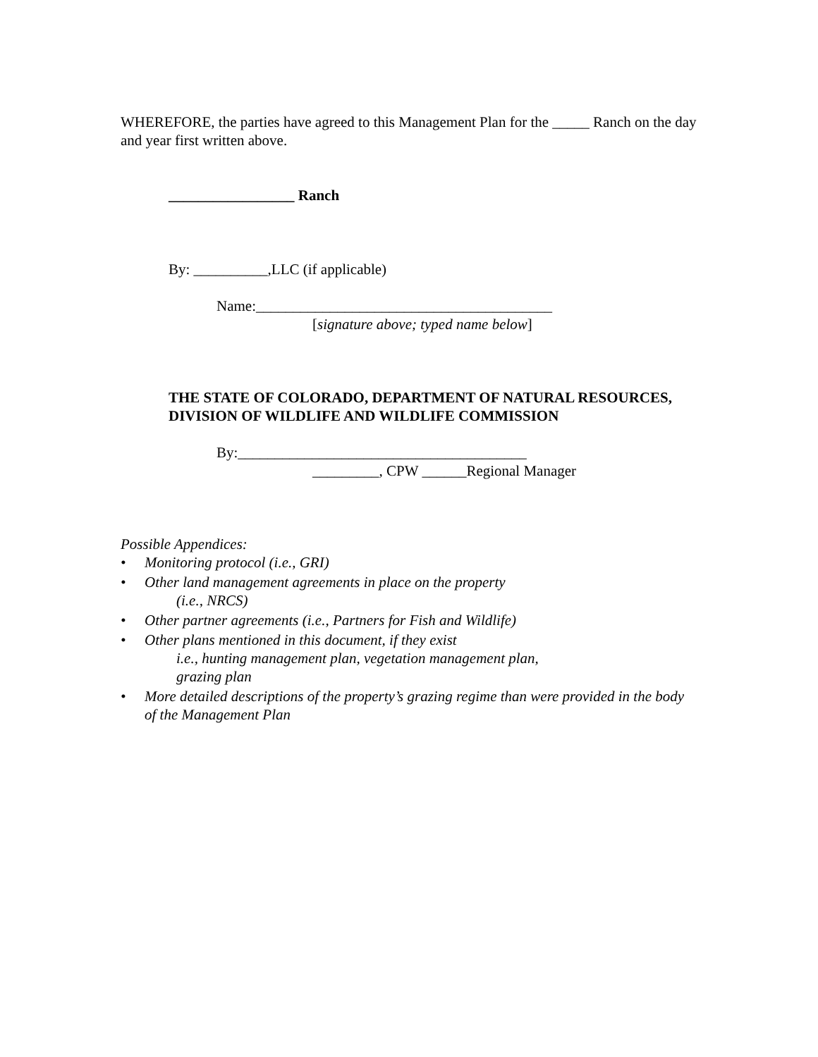WHEREFORE, the parties have agreed to this Management Plan for the _____ Ranch on the day and year first written above.
_________________ Ranch
By: __________,LLC (if applicable)
Name:________________________________________
[signature above; typed name below]
THE STATE OF COLORADO, DEPARTMENT OF NATURAL RESOURCES, DIVISION OF WILDLIFE AND WILDLIFE COMMISSION
By:_______________________________________
_________, CPW ______Regional Manager
Possible Appendices:
• Monitoring protocol (i.e., GRI)
• Other land management agreements in place on the property
(i.e., NRCS)
• Other partner agreements (i.e., Partners for Fish and Wildlife)
• Other plans mentioned in this document, if they exist
i.e., hunting management plan, vegetation management plan,
grazing plan
• More detailed descriptions of the property’s grazing regime than were provided in the body of the Management Plan